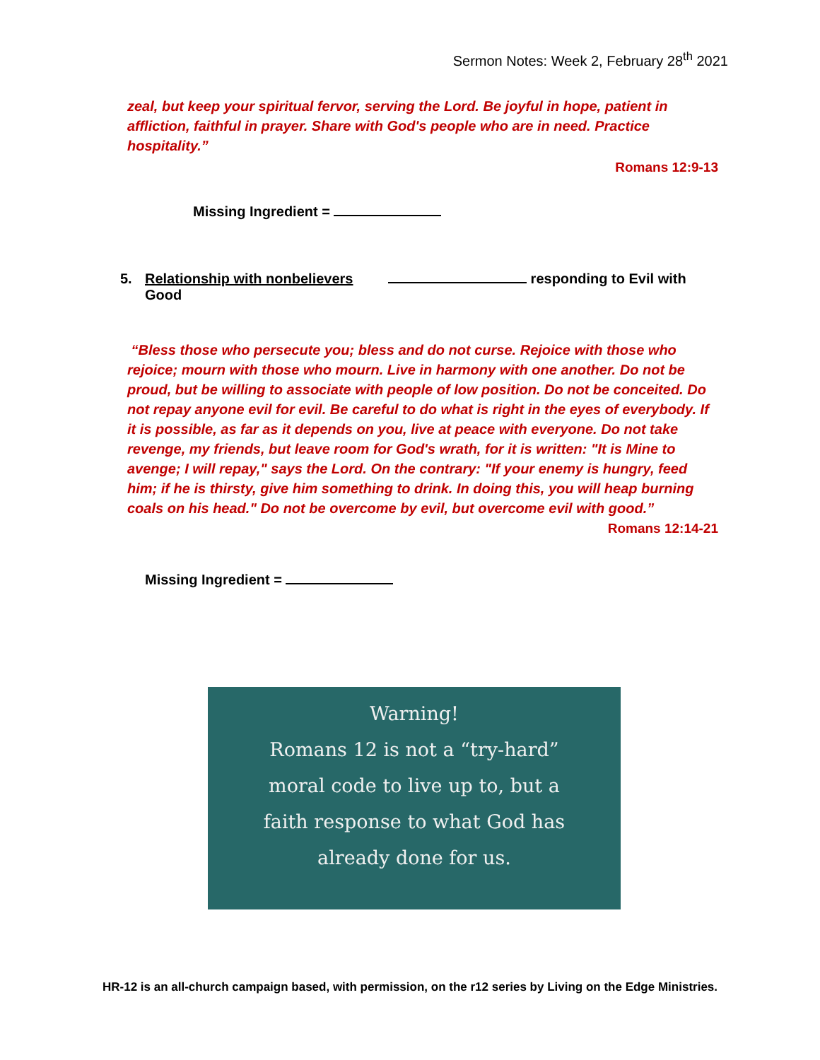Sermon Notes: Week 2, February 28<sup>th</sup> 2021
zeal, but keep your spiritual fervor, serving the Lord. Be joyful in hope, patient in affliction, faithful in prayer. Share with God's people who are in need. Practice hospitality.”
Romans 12:9-13
Missing Ingredient =
5. Relationship with nonbelievers responding to Evil with Good
“Bless those who persecute you; bless and do not curse. Rejoice with those who rejoice; mourn with those who mourn. Live in harmony with one another. Do not be proud, but be willing to associate with people of low position. Do not be conceited. Do not repay anyone evil for evil. Be careful to do what is right in the eyes of everybody. If it is possible, as far as it depends on you, live at peace with everyone. Do not take revenge, my friends, but leave room for God's wrath, for it is written: "It is Mine to avenge; I will repay," says the Lord. On the contrary: "If your enemy is hungry, feed him; if he is thirsty, give him something to drink. In doing this, you will heap burning coals on his head." Do not be overcome by evil, but overcome evil with good.”
Romans 12:14-21
Missing Ingredient =
Warning!
Romans 12 is not a “try-hard”
moral code to live up to, but a
faith response to what God has
already done for us.
HR-12 is an all-church campaign based, with permission, on the r12 series by Living on the Edge Ministries.